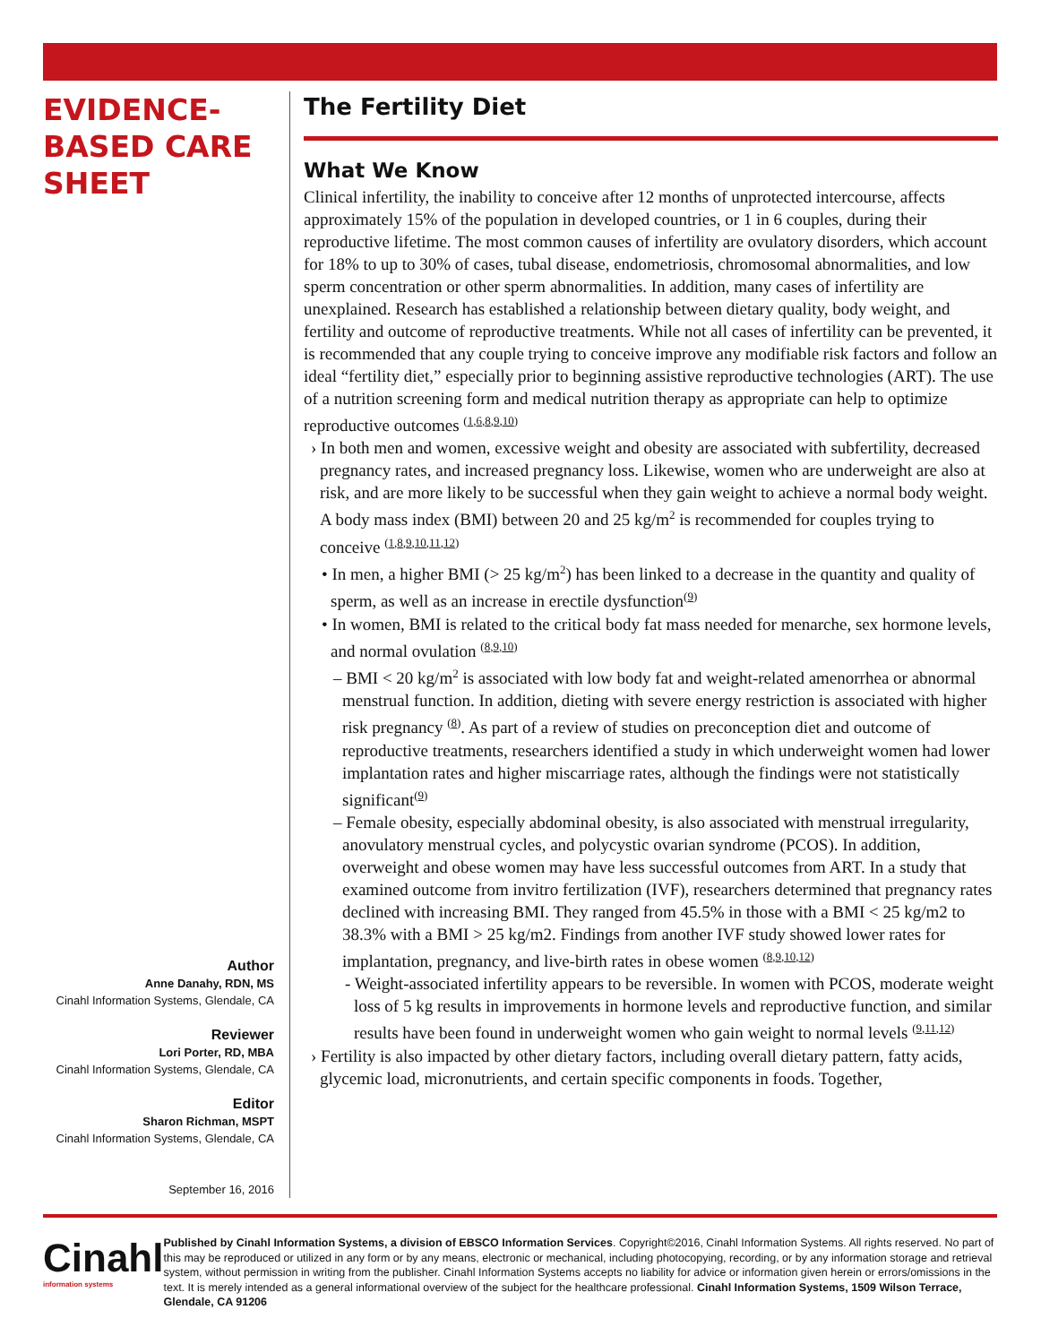EVIDENCE-
BASED CARE
SHEET
Author
Anne Danahy, RDN, MS
Cinahl Information Systems, Glendale, CA
Reviewer
Lori Porter, RD, MBA
Cinahl Information Systems, Glendale, CA
Editor
Sharon Richman, MSPT
Cinahl Information Systems, Glendale, CA
September 16, 2016
The Fertility Diet
What We Know
Clinical infertility, the inability to conceive after 12 months of unprotected intercourse, affects approximately 15% of the population in developed countries, or 1 in 6 couples, during their reproductive lifetime. The most common causes of infertility are ovulatory disorders, which account for 18% to up to 30% of cases, tubal disease, endometriosis, chromosomal abnormalities, and low sperm concentration or other sperm abnormalities. In addition, many cases of infertility are unexplained. Research has established a relationship between dietary quality, body weight, and fertility and outcome of reproductive treatments. While not all cases of infertility can be prevented, it is recommended that any couple trying to conceive improve any modifiable risk factors and follow an ideal “fertility diet,” especially prior to beginning assistive reproductive technologies (ART). The use of a nutrition screening form and medical nutrition therapy as appropriate can help to optimize reproductive outcomes <sup>(1,6,8,9,10)</sup>
› In both men and women, excessive weight and obesity are associated with subfertility, decreased pregnancy rates, and increased pregnancy loss. Likewise, women who are underweight are also at risk, and are more likely to be successful when they gain weight to achieve a normal body weight. A body mass index (BMI) between 20 and 25 kg/m<sup>2</sup> is recommended for couples trying to conceive <sup>(1,8,9,10,11,12)</sup>
• In men, a higher BMI (> 25 kg/m<sup>2</sup>) has been linked to a decrease in the quantity and quality of sperm, as well as an increase in erectile dysfunction<sup>(9)</sup>
• In women, BMI is related to the critical body fat mass needed for menarche, sex hormone levels, and normal ovulation <sup>(8,9,10)</sup>
– BMI < 20 kg/m<sup>2</sup> is associated with low body fat and weight-related amenorrhea or abnormal menstrual function. In addition, dieting with severe energy restriction is associated with higher risk pregnancy <sup>(8)</sup>. As part of a review of studies on preconception diet and outcome of reproductive treatments, researchers identified a study in which underweight women had lower implantation rates and higher miscarriage rates, although the findings were not statistically significant<sup>(9)</sup>
– Female obesity, especially abdominal obesity, is also associated with menstrual irregularity, anovulatory menstrual cycles, and polycystic ovarian syndrome (PCOS). In addition, overweight and obese women may have less successful outcomes from ART. In a study that examined outcome from invitro fertilization (IVF), researchers determined that pregnancy rates declined with increasing BMI. They ranged from 45.5% in those with a BMI < 25 kg/m2 to 38.3% with a BMI > 25 kg/m2. Findings from another IVF study showed lower rates for implantation, pregnancy, and live-birth rates in obese women <sup>(8,9,10,12)</sup>
- Weight-associated infertility appears to be reversible. In women with PCOS, moderate weight loss of 5 kg results in improvements in hormone levels and reproductive function, and similar results have been found in underweight women who gain weight to normal levels <sup>(9,11,12)</sup>
› Fertility is also impacted by other dietary factors, including overall dietary pattern, fatty acids, glycemic load, micronutrients, and certain specific components in foods. Together,
Cinahl
information systems
Published by Cinahl Information Systems, a division of EBSCO Information Services. Copyright©2016, Cinahl Information Systems. All rights reserved. No part of this may be reproduced or utilized in any form or by any means, electronic or mechanical, including photocopying, recording, or by any information storage and retrieval system, without permission in writing from the publisher. Cinahl Information Systems accepts no liability for advice or information given herein or errors/omissions in the text. It is merely intended as a general informational overview of the subject for the healthcare professional. Cinahl Information Systems, 1509 Wilson Terrace, Glendale, CA 91206